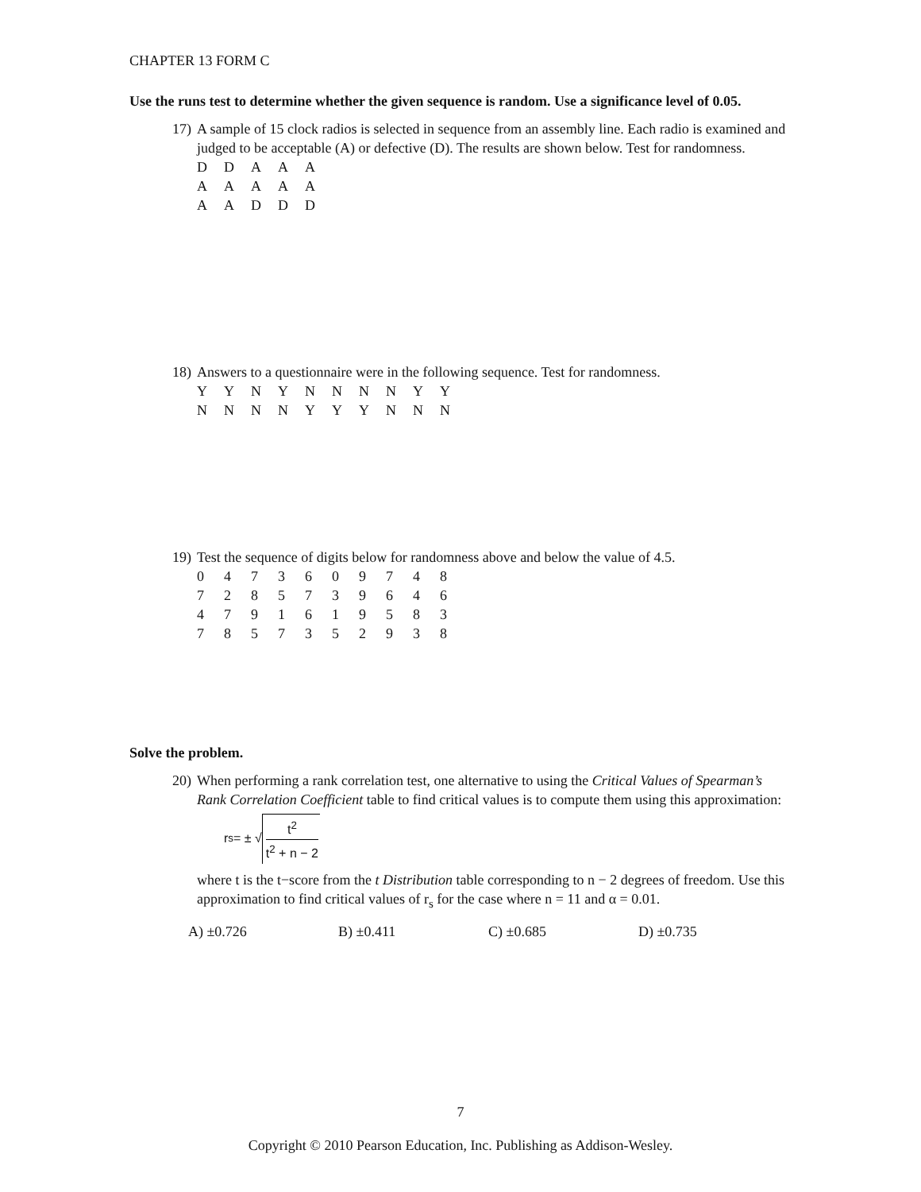CHAPTER 13 FORM C
Use the runs test to determine whether the given sequence is random. Use a significance level of 0.05.
17)
A sample of 15 clock radios is selected in sequence from an assembly line. Each radio is examined and judged to be acceptable (A) or defective (D). The results are shown below. Test for randomness.
| D | D | A | A | A |
| A | A | A | A | A |
| A | A | D | D | D |
18)
Answers to a questionnaire were in the following sequence. Test for randomness.
| Y | Y | N | Y | N | N | N | N | Y | Y |
| N | N | N | N | Y | Y | Y | N | N | N |
19)
Test the sequence of digits below for randomness above and below the value of 4.5.
| 0 | 4 | 7 | 3 | 6 | 0 | 9 | 7 | 4 | 8 |
| 7 | 2 | 8 | 5 | 7 | 3 | 9 | 6 | 4 | 6 |
| 4 | 7 | 9 | 1 | 6 | 1 | 9 | 5 | 8 | 3 |
| 7 | 8 | 5 | 7 | 3 | 5 | 2 | 9 | 3 | 8 |
Solve the problem.
20)
When performing a rank correlation test, one alternative to using the Critical Values of Spearman’s Rank Correlation Coefficient table to find critical values is to compute them using this approximation:
r<sub>s</sub> = ± √
t<sup>2</sup>
t<sup>2</sup> + n − 2
where t is the t−score from the t Distribution table corresponding to n − 2 degrees of freedom. Use this approximation to find critical values of r<sub>s</sub> for the case where n = 11 and α = 0.01.
A) ±0.726 B) ±0.411 C) ±0.685 D) ±0.735
7
Copyright © 2010 Pearson Education, Inc. Publishing as Addison-Wesley.